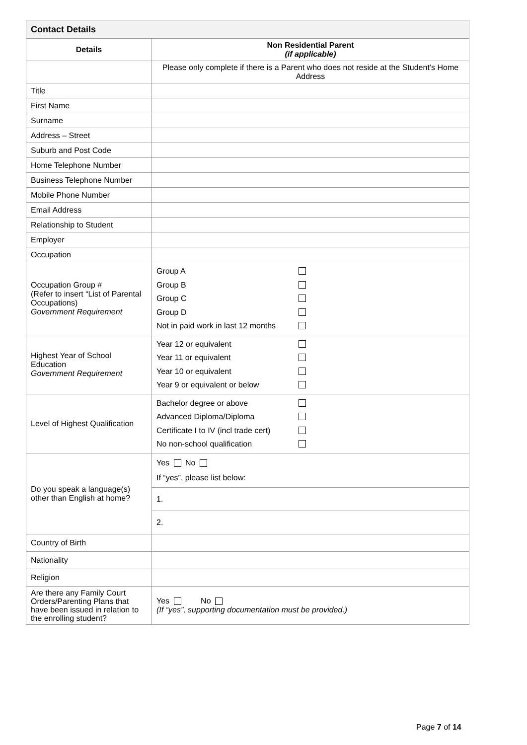| Contact Details | |
| Details | Non Residential Parent (if applicable) |
| | Please only complete if there is a Parent who does not reside at the Student’s Home Address |
| Title | |
| First Name | |
| Surname | |
| Address – Street | |
| Suburb and Post Code | |
| Home Telephone Number | |
| Business Telephone Number | |
| Mobile Phone Number | |
| Email Address | |
| Relationship to Student | |
| Employer | |
| Occupation | |
| Occupation Group # (Refer to insert “List of Parental Occupations) Government Requirement | Group A Group B Group C Group D Not in paid work in last 12 months |
| Highest Year of School Education Government Requirement | Year 12 or equivalent Year 11 or equivalent Year 10 or equivalent Year 9 or equivalent or below |
| Level of Highest Qualification | Bachelor degree or above Advanced Diploma/Diploma Certificate I to IV (incl trade cert) No non-school qualification |
| Do you speak a language(s) other than English at home? | Yes No If “yes”, please list below: |
| | 1. |
| | 2. |
| Country of Birth | |
| Nationality | |
| Religion | |
| Are there any Family Court Orders/Parenting Plans that have been issued in relation to the enrolling student? | Yes No (If “yes”, supporting documentation must be provided.) |
Page 7 of 14